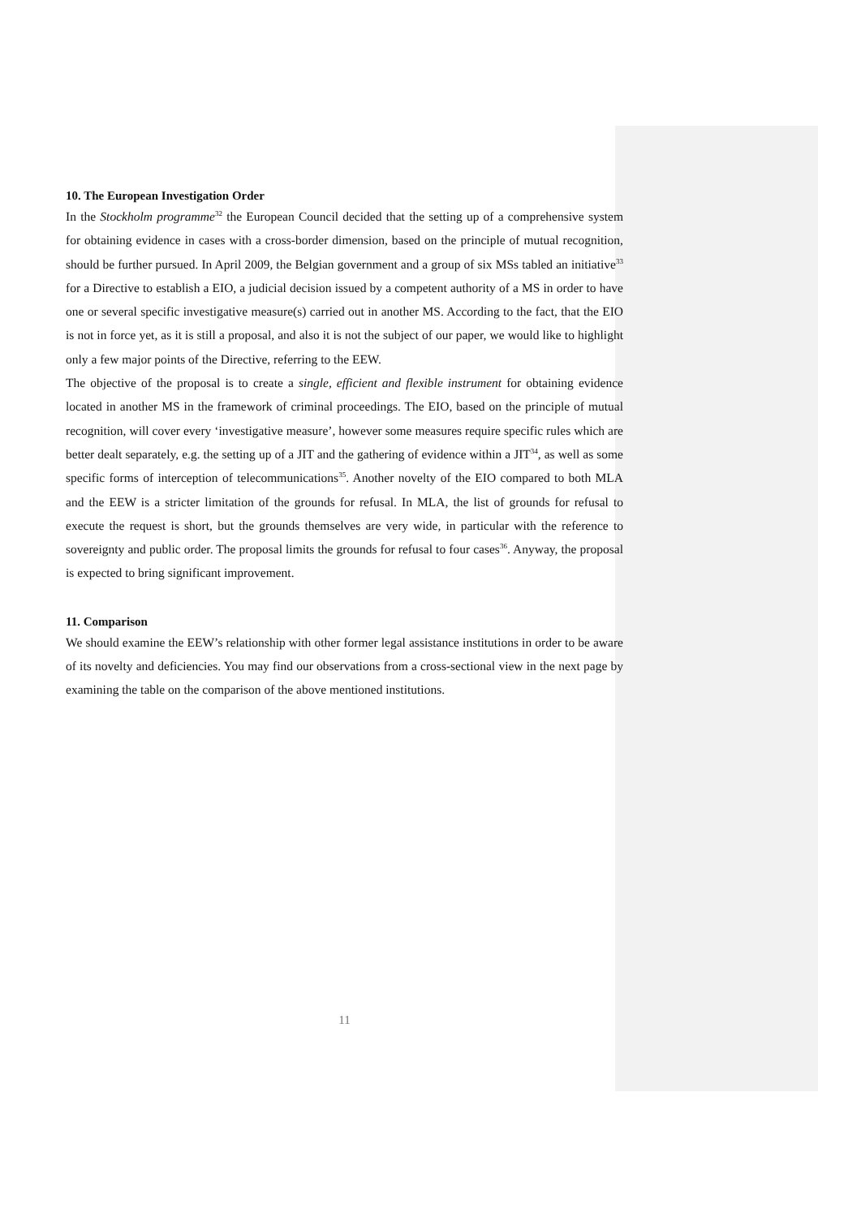10. The European Investigation Order
In the Stockholm programme<sup>32</sup> the European Council decided that the setting up of a comprehensive system for obtaining evidence in cases with a cross-border dimension, based on the principle of mutual recognition, should be further pursued. In April 2009, the Belgian government and a group of six MSs tabled an initiative<sup>33</sup> for a Directive to establish a EIO, a judicial decision issued by a competent authority of a MS in order to have one or several specific investigative measure(s) carried out in another MS. According to the fact, that the EIO is not in force yet, as it is still a proposal, and also it is not the subject of our paper, we would like to highlight only a few major points of the Directive, referring to the EEW.
The objective of the proposal is to create a single, efficient and flexible instrument for obtaining evidence located in another MS in the framework of criminal proceedings. The EIO, based on the principle of mutual recognition, will cover every ‘investigative measure’, however some measures require specific rules which are better dealt separately, e.g. the setting up of a JIT and the gathering of evidence within a JIT<sup>34</sup>, as well as some specific forms of interception of telecommunications<sup>35</sup>. Another novelty of the EIO compared to both MLA and the EEW is a stricter limitation of the grounds for refusal. In MLA, the list of grounds for refusal to execute the request is short, but the grounds themselves are very wide, in particular with the reference to sovereignty and public order. The proposal limits the grounds for refusal to four cases<sup>36</sup>. Anyway, the proposal is expected to bring significant improvement.
11. Comparison
We should examine the EEW’s relationship with other former legal assistance institutions in order to be aware of its novelty and deficiencies. You may find our observations from a cross-sectional view in the next page by examining the table on the comparison of the above mentioned institutions.
11